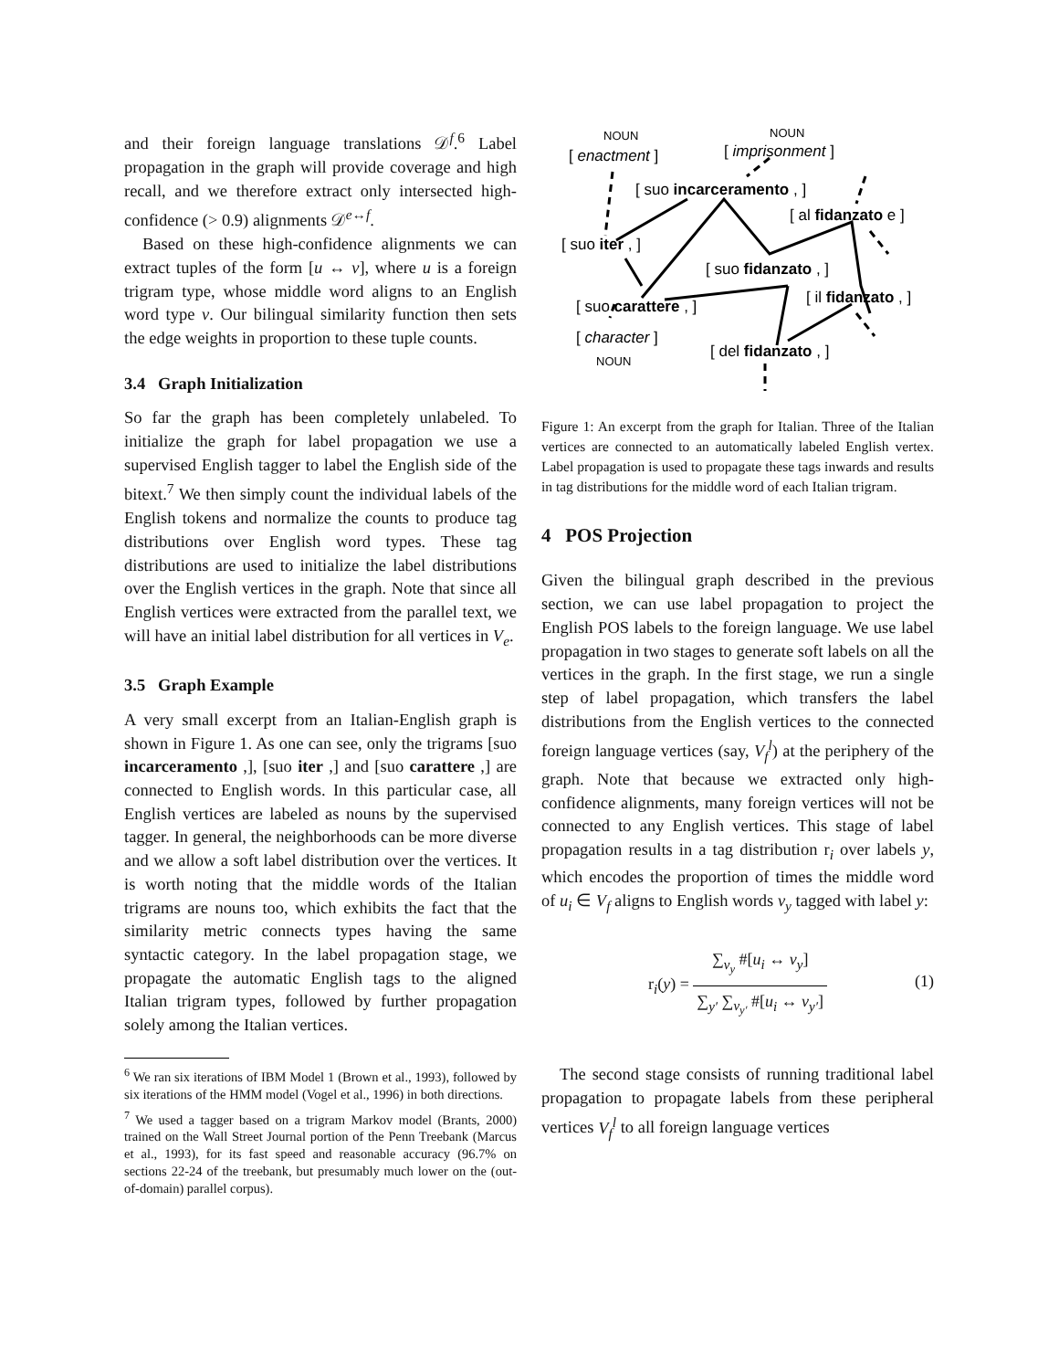and their foreign language translations 𝒟<sup>f</sup>.<sup>6</sup> Label propagation in the graph will provide coverage and high recall, and we therefore extract only intersected high-confidence (> 0.9) alignments 𝒟<sup>e↔f</sup>.
Based on these high-confidence alignments we can extract tuples of the form [u ↔ v], where u is a foreign trigram type, whose middle word aligns to an English word type v. Our bilingual similarity function then sets the edge weights in proportion to these tuple counts.
3.4 Graph Initialization
So far the graph has been completely unlabeled. To initialize the graph for label propagation we use a supervised English tagger to label the English side of the bitext.<sup>7</sup> We then simply count the individual labels of the English tokens and normalize the counts to produce tag distributions over English word types. These tag distributions are used to initialize the label distributions over the English vertices in the graph. Note that since all English vertices were extracted from the parallel text, we will have an initial label distribution for all vertices in V<sub>e</sub>.
3.5 Graph Example
A very small excerpt from an Italian-English graph is shown in Figure 1. As one can see, only the trigrams [suo incarceramento ,], [suo iter ,] and [suo carattere ,] are connected to English words. In this particular case, all English vertices are labeled as nouns by the supervised tagger. In general, the neighborhoods can be more diverse and we allow a soft label distribution over the vertices. It is worth noting that the middle words of the Italian trigrams are nouns too, which exhibits the fact that the similarity metric connects types having the same syntactic category. In the label propagation stage, we propagate the automatic English tags to the aligned Italian trigram types, followed by further propagation solely among the Italian vertices.
<sup>6</sup> We ran six iterations of IBM Model 1 (Brown et al., 1993), followed by six iterations of the HMM model (Vogel et al., 1996) in both directions.
<sup>7</sup> We used a tagger based on a trigram Markov model (Brants, 2000) trained on the Wall Street Journal portion of the Penn Treebank (Marcus et al., 1993), for its fast speed and reasonable accuracy (96.7% on sections 22-24 of the treebank, but presumably much lower on the (out-of-domain) parallel corpus).
NOUN
[ enactment ]
NOUN
[ imprisonment ]
[ suo incarceramento , ]
[ al fidanzato e ]
[ suo iter , ]
[ suo fidanzato , ]
[ il fidanzato , ]
[ suo carattere , ]
[ character ]
[ del fidanzato , ]
NOUN
Figure 1: An excerpt from the graph for Italian. Three of the Italian vertices are connected to an automatically labeled English vertex. Label propagation is used to propagate these tags inwards and results in tag distributions for the middle word of each Italian trigram.
4 POS Projection
Given the bilingual graph described in the previous section, we can use label propagation to project the English POS labels to the foreign language. We use label propagation in two stages to generate soft labels on all the vertices in the graph. In the first stage, we run a single step of label propagation, which transfers the label distributions from the English vertices to the connected foreign language vertices (say, V<sub>f</sub><sup>l</sup>) at the periphery of the graph. Note that because we extracted only high-confidence alignments, many foreign vertices will not be connected to any English vertices. This stage of label propagation results in a tag distribution r<sub>i</sub> over labels y, which encodes the proportion of times the middle word of u<sub>i</sub> ∈ V<sub>f</sub> aligns to English words v<sub>y</sub> tagged with label y:
r<sub>i</sub>(y) = ∑<sub>v<sub>y</sub></sub> #[u<sub>i</sub> ↔ v<sub>y</sub>] ∑<sub>y′</sub> ∑<sub>v<sub>y′</sub></sub> #[u<sub>i</sub> ↔ v<sub>y′</sub>]
(1)
The second stage consists of running traditional label propagation to propagate labels from these peripheral vertices V<sub>f</sub><sup>l</sup> to all foreign language vertices